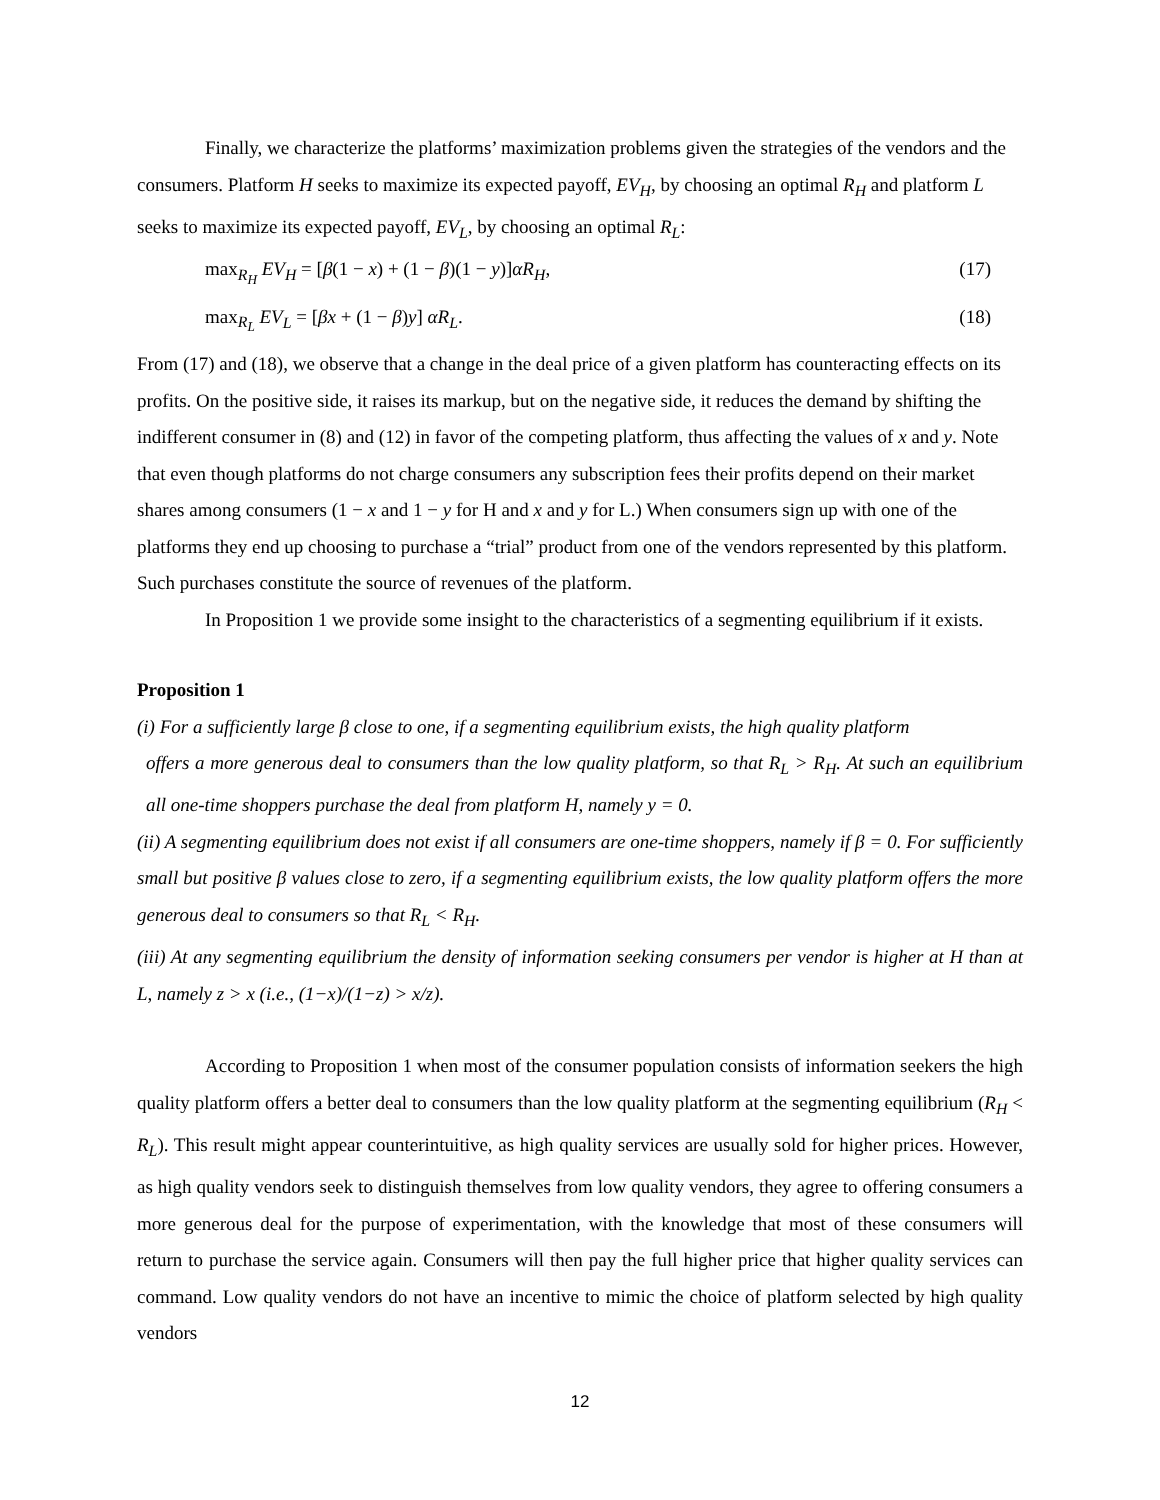Finally, we characterize the platforms’ maximization problems given the strategies of the vendors and the consumers. Platform H seeks to maximize its expected payoff, EV<sub>H</sub>, by choosing an optimal R<sub>H</sub> and platform L seeks to maximize its expected payoff, EV<sub>L</sub>, by choosing an optimal R<sub>L</sub>:
max<sub>R<sub>H</sub></sub> EV<sub>H</sub> = [β(1 − x) + (1 − β)(1 − y)]αR<sub>H</sub>, (17)
max<sub>R<sub>L</sub></sub> EV<sub>L</sub> = [βx + (1 − β)y] αR<sub>L</sub>. (18)
From (17) and (18), we observe that a change in the deal price of a given platform has counteracting effects on its profits. On the positive side, it raises its markup, but on the negative side, it reduces the demand by shifting the indifferent consumer in (8) and (12) in favor of the competing platform, thus affecting the values of x and y. Note that even though platforms do not charge consumers any subscription fees their profits depend on their market shares among consumers (1 − x and 1 − y for H and x and y for L.) When consumers sign up with one of the platforms they end up choosing to purchase a “trial” product from one of the vendors represented by this platform. Such purchases constitute the source of revenues of the platform.
In Proposition 1 we provide some insight to the characteristics of a segmenting equilibrium if it exists.
Proposition 1
(i) For a sufficiently large β close to one, if a segmenting equilibrium exists, the high quality platform
offers a more generous deal to consumers than the low quality platform, so that R<sub>L</sub> > R<sub>H</sub>. At such an equilibrium all one-time shoppers purchase the deal from platform H, namely y = 0.
(ii) A segmenting equilibrium does not exist if all consumers are one-time shoppers, namely if β = 0. For sufficiently small but positive β values close to zero, if a segmenting equilibrium exists, the low quality platform offers the more generous deal to consumers so that R<sub>L</sub> < R<sub>H</sub>.
(iii) At any segmenting equilibrium the density of information seeking consumers per vendor is higher at H than at L, namely z > x (i.e., (1−x)/(1−z) > x/z).
According to Proposition 1 when most of the consumer population consists of information seekers the high quality platform offers a better deal to consumers than the low quality platform at the segmenting equilibrium (R<sub>H</sub> < R<sub>L</sub>). This result might appear counterintuitive, as high quality services are usually sold for higher prices. However, as high quality vendors seek to distinguish themselves from low quality vendors, they agree to offering consumers a more generous deal for the purpose of experimentation, with the knowledge that most of these consumers will return to purchase the service again. Consumers will then pay the full higher price that higher quality services can command. Low quality vendors do not have an incentive to mimic the choice of platform selected by high quality vendors
12